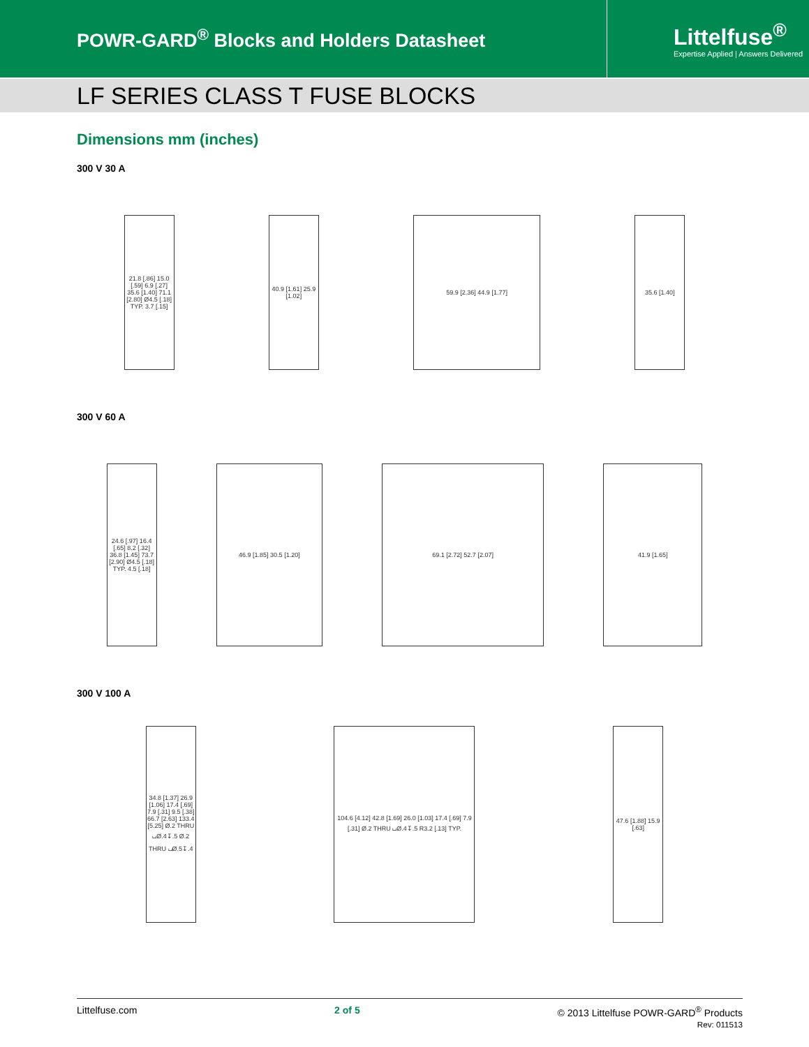POWR-GARD<sup>®</sup> Blocks and Holders Datasheet
Littelfuse<sup>®</sup>
Expertise Applied | Answers Delivered
LF SERIES CLASS T FUSE BLOCKS
Dimensions mm (inches)
300 V 30 A
21.8 [.86] 15.0 [.59] 6.9 [.27] 35.6 [1.40] 71.1 [2.80] Ø4.5 [.18] TYP. 3.7 [.15]
40.9 [1.61] 25.9 [1.02]
59.9 [2.36] 44.9 [1.77] 35.6 [1.40]
300 V 60 A
24.6 [.97] 16.4 [.65] 8.2 [.32] 36.8 [1.45] 73.7 [2.90] Ø4.5 [.18] TYP. 4.5 [.18]
46.9 [1.85] 30.5 [1.20] 69.1 [2.72] 52.7 [2.07] 41.9 [1.65]
300 V 100 A
34.8 [1.37] 26.9 [1.06] 17.4 [.69] 7.9 [.31] 9.5 [.38] 66.7 [2.63] 133.4 [5.25] Ø.2 THRU ⌴Ø.4↧.5 Ø.2 THRU ⌴Ø.5↧.4
104.6 [4.12] 42.8 [1.69] 26.0 [1.03] 17.4 [.69] 7.9 [.31] Ø.2 THRU ⌴Ø.4↧.5 R3.2 [.13] TYP.
47.6 [1.88] 15.9 [.63]
Littelfuse.com 2 of 5 © 2013 Littelfuse POWR-GARD<sup>®</sup> Products
Rev: 011513